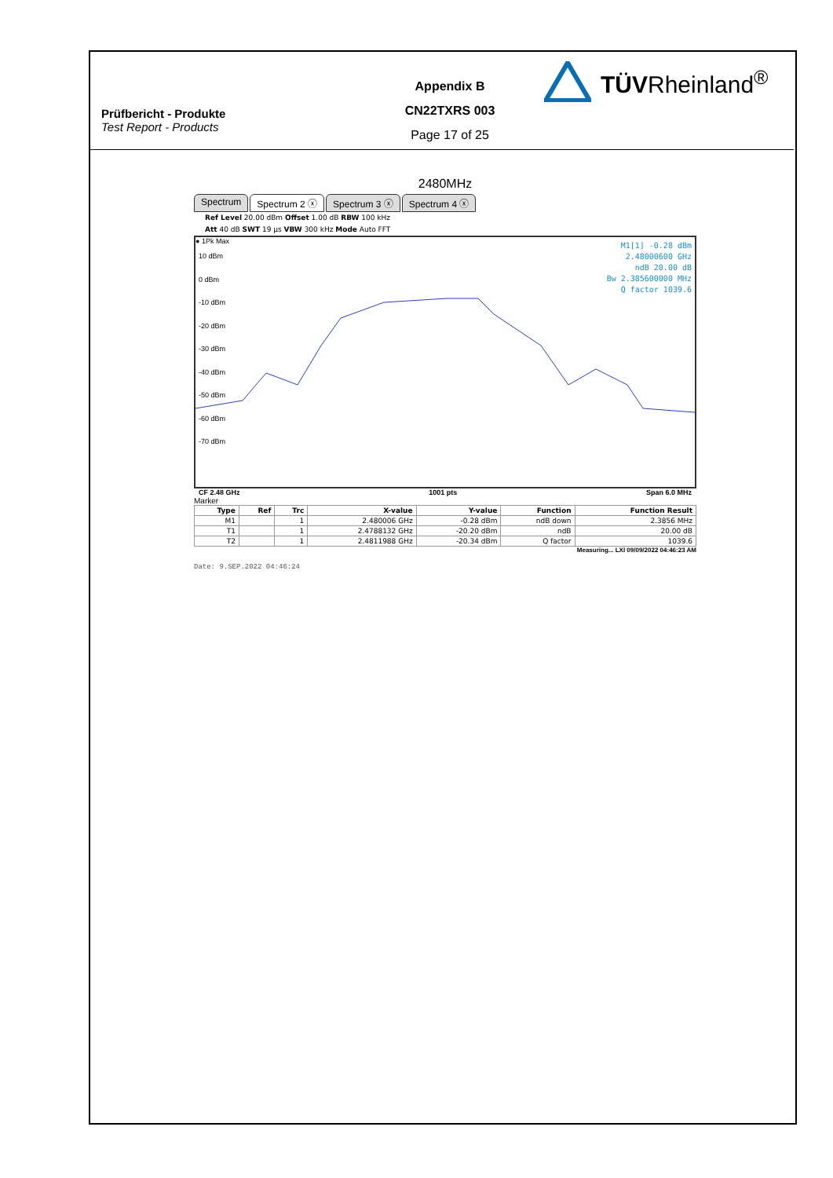Prüfbericht - Produkte
Test Report - Products
Appendix B
CN22TXRS 003
Page 17 of 25
TÜVRheinland<sup>®</sup>
2480MHz
Spectrum Spectrum 2 ⓧ Spectrum 3 ⓧ Spectrum 4 ⓧ
Ref Level 20.00 dBm Offset 1.00 dB RBW 100 kHz
Att 40 dB SWT 19 µs VBW 300 kHz Mode Auto FFT
● 1Pk Max
10 dBm
0 dBm
-10 dBm
-20 dBm
-30 dBm
-40 dBm
-50 dBm
-60 dBm
-70 dBm
M1[1] -0.28 dBm
2.48000600 GHz
ndB 20.00 dB
Bw 2.385600000 MHz
Q factor 1039.6
CF 2.48 GHz 1001 pts Span 6.0 MHz
Marker
| Type | Ref | Trc | X-value | Y-value | Function | Function Result |
| --- | --- | --- | --- | --- | --- | --- |
| M1 | | 1 | 2.480006 GHz | -0.28 dBm | ndB down | 2.3856 MHz |
| T1 | | 1 | 2.4788132 GHz | -20.20 dBm | ndB | 20.00 dB |
| T2 | | 1 | 2.4811988 GHz | -20.34 dBm | Q factor | 1039.6 |
Measuring... LXI 09/09/2022 04:46:23 AM
Date: 9.SEP.2022 04:46:24